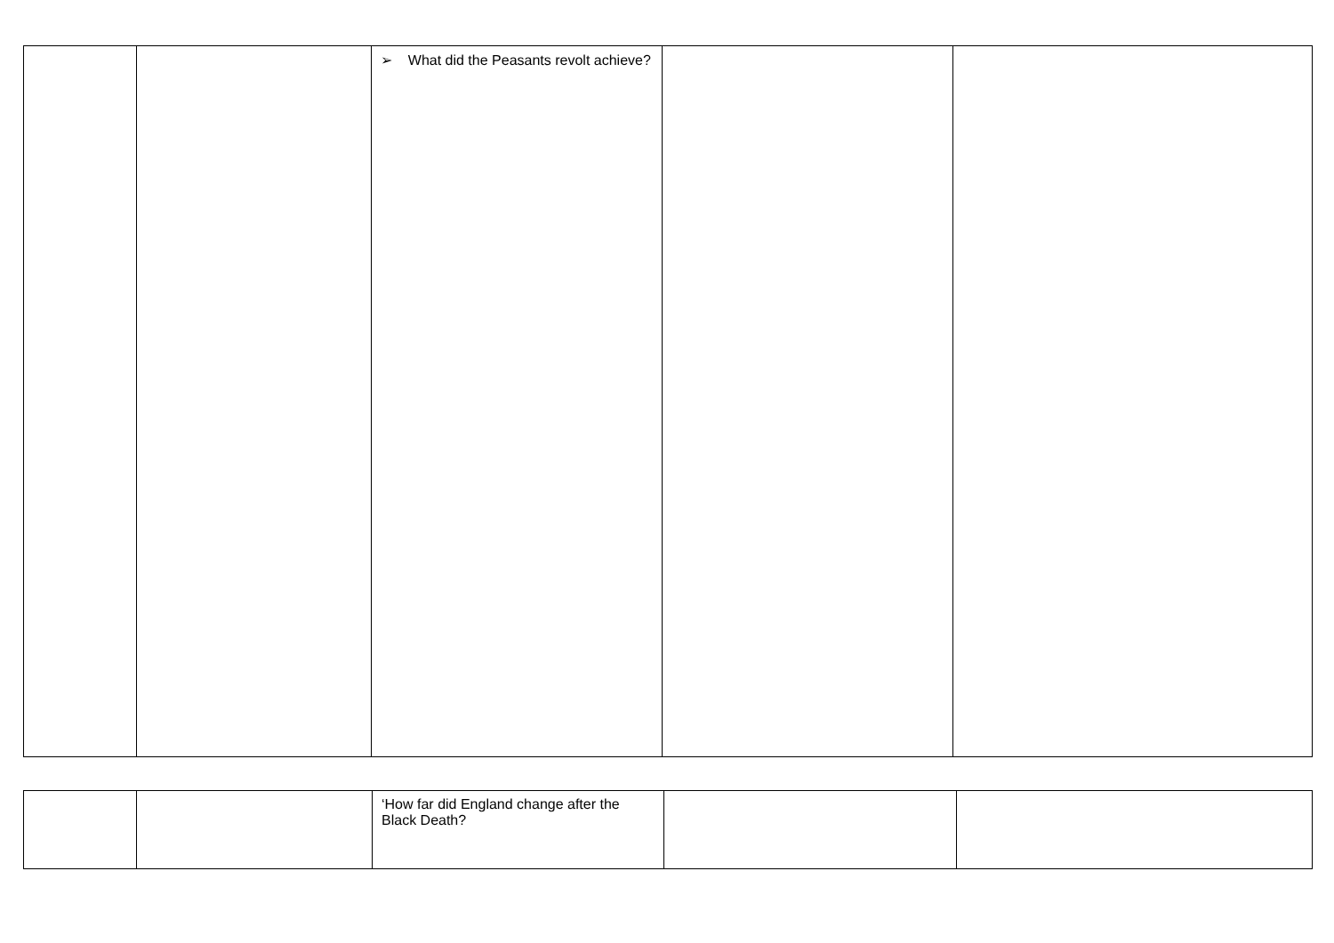| | | ➢ What did the Peasants revolt achieve? | | |
| | | ‘How far did England change after the Black Death? | | |